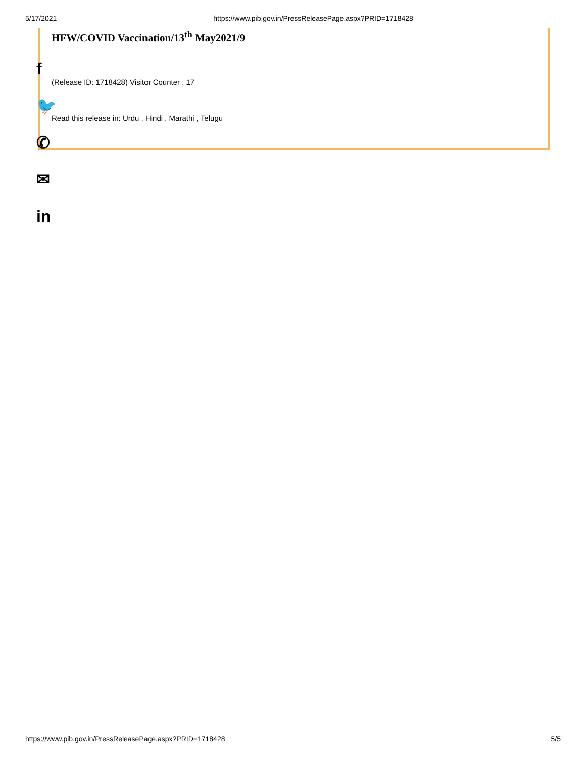5/17/2021 https://www.pib.gov.in/PressReleasePage.aspx?PRID=1718428
HFW/COVID Vaccination/13<sup>th</sup> May2021/9
(Release ID: 1718428) Visitor Counter : 17
Read this release in: Urdu , Hindi , Marathi , Telugu
f
🐦
✆
✉
in
https://www.pib.gov.in/PressReleasePage.aspx?PRID=1718428 5/5